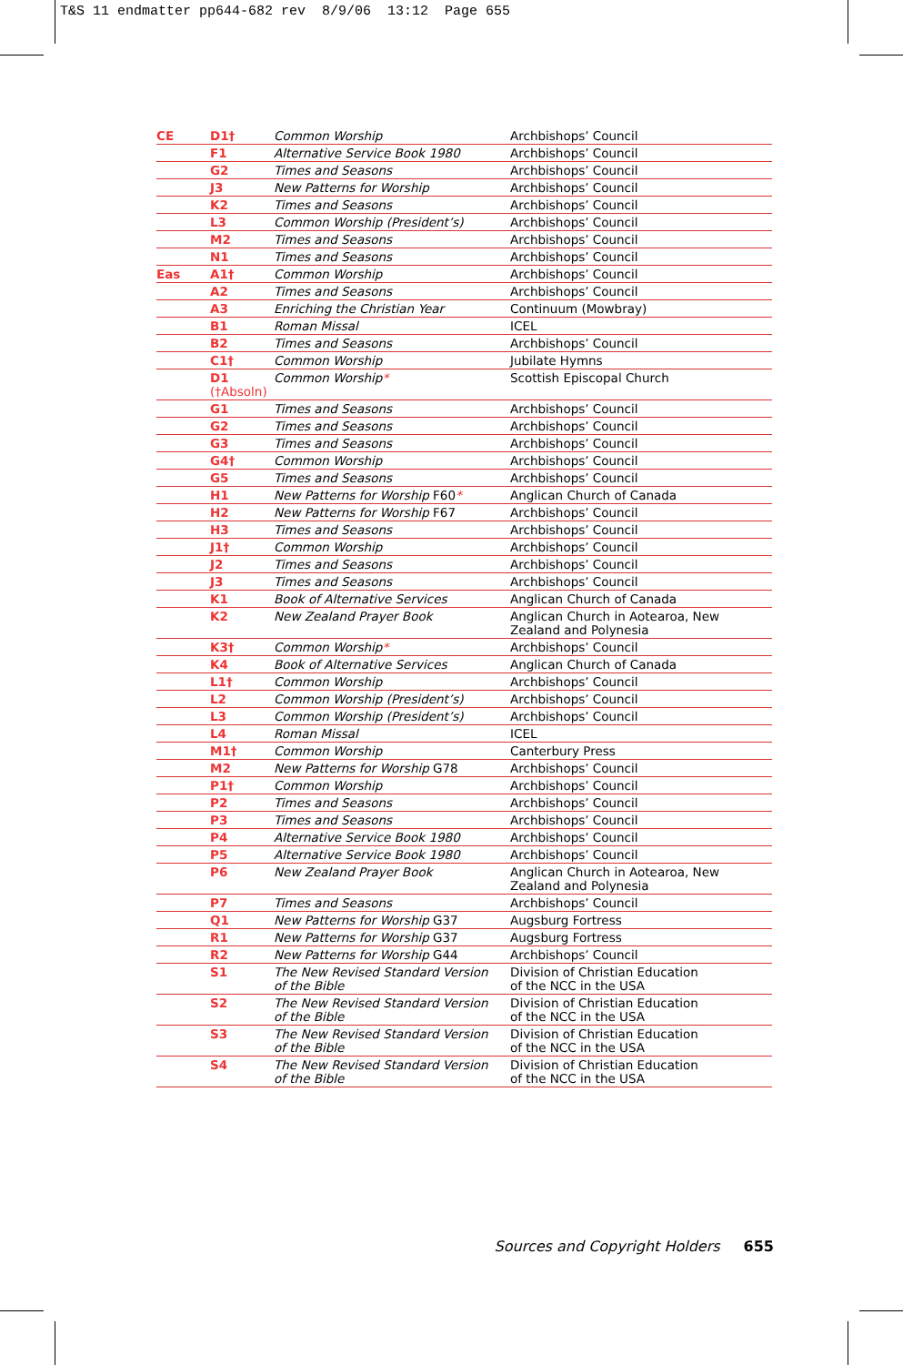T&S 11 endmatter pp644-682 rev 8/9/06 13:12 Page 655
| CE | D1† | Common Worship | Archbishops’ Council |
| | F1 | Alternative Service Book 1980 | Archbishops’ Council |
| | G2 | Times and Seasons | Archbishops’ Council |
| | J3 | New Patterns for Worship | Archbishops’ Council |
| | K2 | Times and Seasons | Archbishops’ Council |
| | L3 | Common Worship (President’s) | Archbishops’ Council |
| | M2 | Times and Seasons | Archbishops’ Council |
| | N1 | Times and Seasons | Archbishops’ Council |
| Eas | A1† | Common Worship | Archbishops’ Council |
| | A2 | Times and Seasons | Archbishops’ Council |
| | A3 | Enriching the Christian Year | Continuum (Mowbray) |
| | B1 | Roman Missal | ICEL |
| | B2 | Times and Seasons | Archbishops’ Council |
| | C1† | Common Worship | Jubilate Hymns |
| | D1 (†Absoln) | Common Worship * | Scottish Episcopal Church |
| | G1 | Times and Seasons | Archbishops’ Council |
| | G2 | Times and Seasons | Archbishops’ Council |
| | G3 | Times and Seasons | Archbishops’ Council |
| | G4† | Common Worship | Archbishops’ Council |
| | G5 | Times and Seasons | Archbishops’ Council |
| | H1 | New Patterns for Worship F60 * | Anglican Church of Canada |
| | H2 | New Patterns for Worship F67 | Archbishops’ Council |
| | H3 | Times and Seasons | Archbishops’ Council |
| | J1† | Common Worship | Archbishops’ Council |
| | J2 | Times and Seasons | Archbishops’ Council |
| | J3 | Times and Seasons | Archbishops’ Council |
| | K1 | Book of Alternative Services | Anglican Church of Canada |
| | K2 | New Zealand Prayer Book | Anglican Church in Aotearoa, New Zealand and Polynesia |
| | K3† | Common Worship * | Archbishops’ Council |
| | K4 | Book of Alternative Services | Anglican Church of Canada |
| | L1† | Common Worship | Archbishops’ Council |
| | L2 | Common Worship (President’s) | Archbishops’ Council |
| | L3 | Common Worship (President’s) | Archbishops’ Council |
| | L4 | Roman Missal | ICEL |
| | M1† | Common Worship | Canterbury Press |
| | M2 | New Patterns for Worship G78 | Archbishops’ Council |
| | P1† | Common Worship | Archbishops’ Council |
| | P2 | Times and Seasons | Archbishops’ Council |
| | P3 | Times and Seasons | Archbishops’ Council |
| | P4 | Alternative Service Book 1980 | Archbishops’ Council |
| | P5 | Alternative Service Book 1980 | Archbishops’ Council |
| | P6 | New Zealand Prayer Book | Anglican Church in Aotearoa, New Zealand and Polynesia |
| | P7 | Times and Seasons | Archbishops’ Council |
| | Q1 | New Patterns for Worship G37 | Augsburg Fortress |
| | R1 | New Patterns for Worship G37 | Augsburg Fortress |
| | R2 | New Patterns for Worship G44 | Archbishops’ Council |
| | S1 | The New Revised Standard Version of the Bible | Division of Christian Education of the NCC in the USA |
| | S2 | The New Revised Standard Version of the Bible | Division of Christian Education of the NCC in the USA |
| | S3 | The New Revised Standard Version of the Bible | Division of Christian Education of the NCC in the USA |
| | S4 | The New Revised Standard Version of the Bible | Division of Christian Education of the NCC in the USA |
Sources and Copyright Holders 655